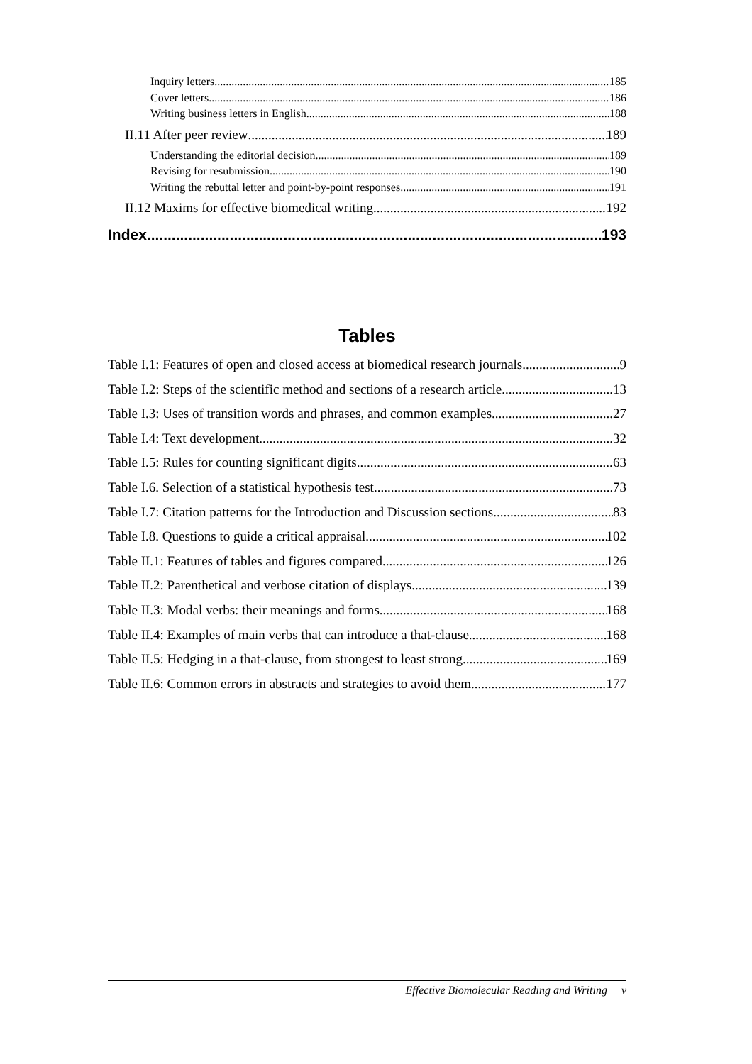Inquiry letters 185
Cover letters 186
Writing business letters in English 188
II.11 After peer review 189
Understanding the editorial decision 189
Revising for resubmission 190
Writing the rebuttal letter and point-by-point responses 191
II.12 Maxims for effective biomedical writing 192
Index 193
Tables
Table I.1: Features of open and closed access at biomedical research journals 9
Table I.2: Steps of the scientific method and sections of a research article 13
Table I.3: Uses of transition words and phrases, and common examples 27
Table I.4: Text development 32
Table I.5: Rules for counting significant digits 63
Table I.6. Selection of a statistical hypothesis test 73
Table I.7: Citation patterns for the Introduction and Discussion sections 83
Table I.8. Questions to guide a critical appraisal 102
Table II.1: Features of tables and figures compared 126
Table II.2: Parenthetical and verbose citation of displays 139
Table II.3: Modal verbs: their meanings and forms 168
Table II.4: Examples of main verbs that can introduce a that-clause 168
Table II.5: Hedging in a that-clause, from strongest to least strong 169
Table II.6: Common errors in abstracts and strategies to avoid them 177
Effective Biomolecular Reading and Writing v